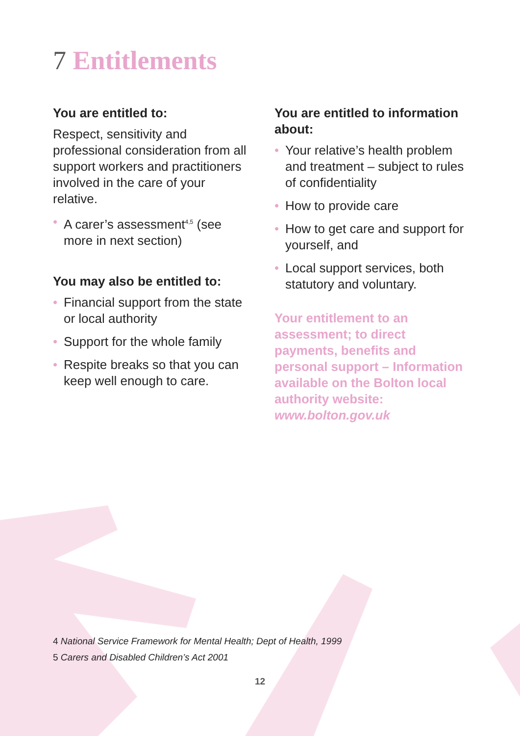7 Entitlements
You are entitled to:
Respect, sensitivity and professional consideration from all support workers and practitioners involved in the care of your relative.
• A carer’s assessment<sup>4,5</sup> (see more in next section)
You may also be entitled to:
• Financial support from the state or local authority
• Support for the whole family
• Respite breaks so that you can keep well enough to care.
You are entitled to information about:
• Your relative’s health problem and treatment – subject to rules of confidentiality
• How to provide care
• How to get care and support for yourself, and
• Local support services, both statutory and voluntary.
Your entitlement to an assessment; to direct payments, benefits and personal support – Information available on the Bolton local authority website: www.bolton.gov.uk
4 National Service Framework for Mental Health; Dept of Health, 1999
5 Carers and Disabled Children’s Act 2001
12